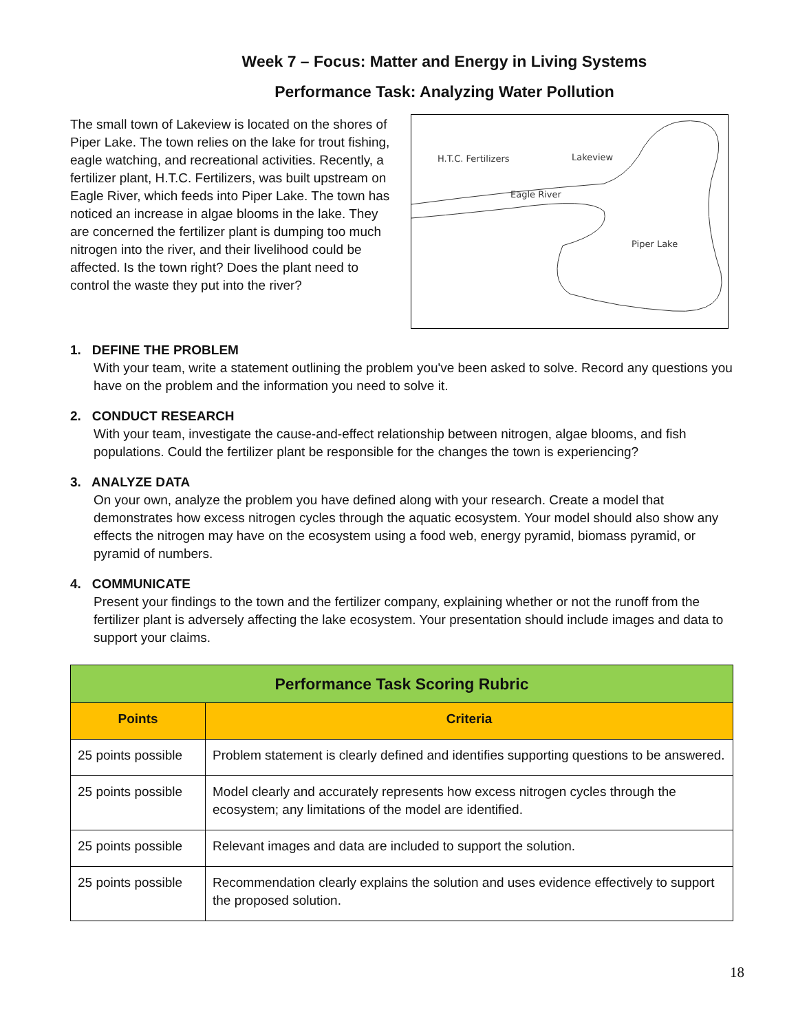Week 7 – Focus: Matter and Energy in Living Systems
Performance Task: Analyzing Water Pollution
The small town of Lakeview is located on the shores of Piper Lake. The town relies on the lake for trout fishing, eagle watching, and recreational activities. Recently, a fertilizer plant, H.T.C. Fertilizers, was built upstream on Eagle River, which feeds into Piper Lake. The town has noticed an increase in algae blooms in the lake. They are concerned the fertilizer plant is dumping too much nitrogen into the river, and their livelihood could be affected. Is the town right? Does the plant need to control the waste they put into the river?
H.T.C. Fertilizers
Lakeview
Eagle River
Piper Lake
1. DEFINE THE PROBLEM
With your team, write a statement outlining the problem you've been asked to solve. Record any questions you have on the problem and the information you need to solve it.
2. CONDUCT RESEARCH
With your team, investigate the cause-and-effect relationship between nitrogen, algae blooms, and fish populations. Could the fertilizer plant be responsible for the changes the town is experiencing?
3. ANALYZE DATA
On your own, analyze the problem you have defined along with your research. Create a model that demonstrates how excess nitrogen cycles through the aquatic ecosystem. Your model should also show any effects the nitrogen may have on the ecosystem using a food web, energy pyramid, biomass pyramid, or pyramid of numbers.
4. COMMUNICATE
Present your findings to the town and the fertilizer company, explaining whether or not the runoff from the fertilizer plant is adversely affecting the lake ecosystem. Your presentation should include images and data to support your claims.
| Performance Task Scoring Rubric | |
| --- | --- |
| Points | Criteria |
| 25 points possible | Problem statement is clearly defined and identifies supporting questions to be answered. |
| 25 points possible | Model clearly and accurately represents how excess nitrogen cycles through the ecosystem; any limitations of the model are identified. |
| 25 points possible | Relevant images and data are included to support the solution. |
| 25 points possible | Recommendation clearly explains the solution and uses evidence effectively to support the proposed solution. |
18